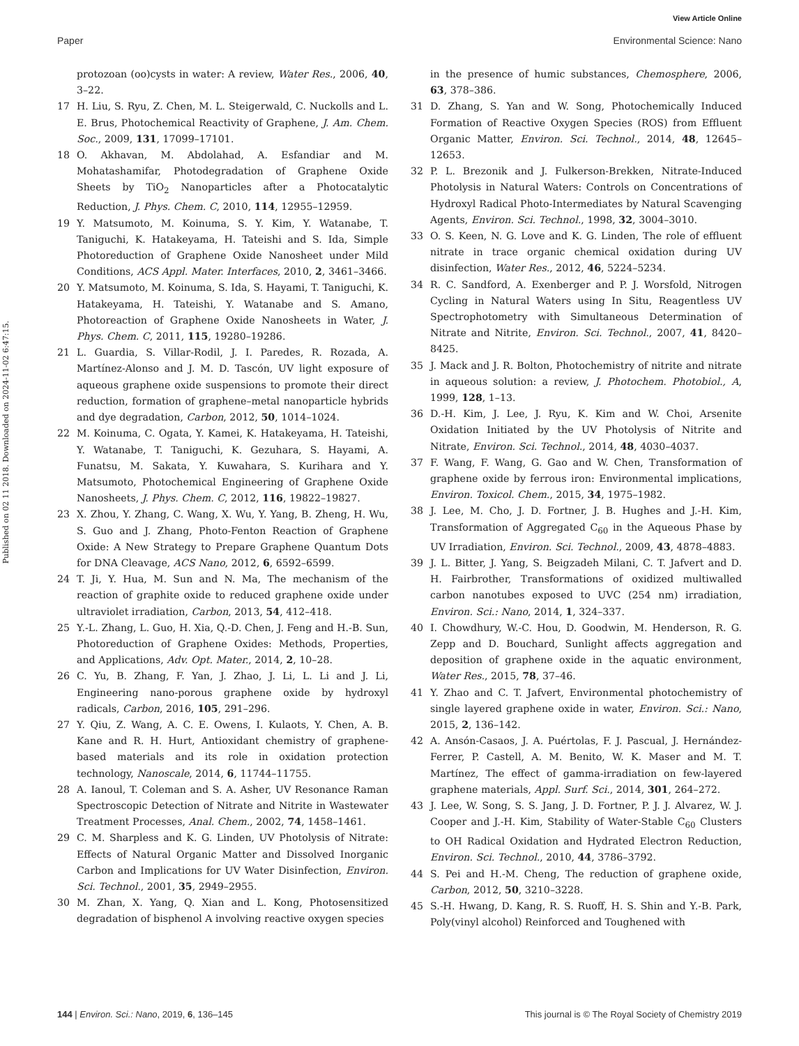View Article Online
Paper Environmental Science: Nano
Published on 02 11 2018. Downloaded on 2024-11-02 6:47:15.
protozoan (oo)cysts in water: A review, Water Res., 2006, 40, 3–22.
17 H. Liu, S. Ryu, Z. Chen, M. L. Steigerwald, C. Nuckolls and L. E. Brus, Photochemical Reactivity of Graphene, J. Am. Chem. Soc., 2009, 131, 17099–17101.
18 O. Akhavan, M. Abdolahad, A. Esfandiar and M. Mohatashamifar, Photodegradation of Graphene Oxide Sheets by TiO<sub>2</sub> Nanoparticles after a Photocatalytic Reduction, J. Phys. Chem. C, 2010, 114, 12955–12959.
19 Y. Matsumoto, M. Koinuma, S. Y. Kim, Y. Watanabe, T. Taniguchi, K. Hatakeyama, H. Tateishi and S. Ida, Simple Photoreduction of Graphene Oxide Nanosheet under Mild Conditions, ACS Appl. Mater. Interfaces, 2010, 2, 3461–3466.
20 Y. Matsumoto, M. Koinuma, S. Ida, S. Hayami, T. Taniguchi, K. Hatakeyama, H. Tateishi, Y. Watanabe and S. Amano, Photoreaction of Graphene Oxide Nanosheets in Water, J. Phys. Chem. C, 2011, 115, 19280–19286.
21 L. Guardia, S. Villar-Rodil, J. I. Paredes, R. Rozada, A. Martínez-Alonso and J. M. D. Tascón, UV light exposure of aqueous graphene oxide suspensions to promote their direct reduction, formation of graphene–metal nanoparticle hybrids and dye degradation, Carbon, 2012, 50, 1014–1024.
22 M. Koinuma, C. Ogata, Y. Kamei, K. Hatakeyama, H. Tateishi, Y. Watanabe, T. Taniguchi, K. Gezuhara, S. Hayami, A. Funatsu, M. Sakata, Y. Kuwahara, S. Kurihara and Y. Matsumoto, Photochemical Engineering of Graphene Oxide Nanosheets, J. Phys. Chem. C, 2012, 116, 19822–19827.
23 X. Zhou, Y. Zhang, C. Wang, X. Wu, Y. Yang, B. Zheng, H. Wu, S. Guo and J. Zhang, Photo-Fenton Reaction of Graphene Oxide: A New Strategy to Prepare Graphene Quantum Dots for DNA Cleavage, ACS Nano, 2012, 6, 6592–6599.
24 T. Ji, Y. Hua, M. Sun and N. Ma, The mechanism of the reaction of graphite oxide to reduced graphene oxide under ultraviolet irradiation, Carbon, 2013, 54, 412–418.
25 Y.-L. Zhang, L. Guo, H. Xia, Q.-D. Chen, J. Feng and H.-B. Sun, Photoreduction of Graphene Oxides: Methods, Properties, and Applications, Adv. Opt. Mater., 2014, 2, 10–28.
26 C. Yu, B. Zhang, F. Yan, J. Zhao, J. Li, L. Li and J. Li, Engineering nano-porous graphene oxide by hydroxyl radicals, Carbon, 2016, 105, 291–296.
27 Y. Qiu, Z. Wang, A. C. E. Owens, I. Kulaots, Y. Chen, A. B. Kane and R. H. Hurt, Antioxidant chemistry of graphene-based materials and its role in oxidation protection technology, Nanoscale, 2014, 6, 11744–11755.
28 A. Ianoul, T. Coleman and S. A. Asher, UV Resonance Raman Spectroscopic Detection of Nitrate and Nitrite in Wastewater Treatment Processes, Anal. Chem., 2002, 74, 1458–1461.
29 C. M. Sharpless and K. G. Linden, UV Photolysis of Nitrate: Effects of Natural Organic Matter and Dissolved Inorganic Carbon and Implications for UV Water Disinfection, Environ. Sci. Technol., 2001, 35, 2949–2955.
30 M. Zhan, X. Yang, Q. Xian and L. Kong, Photosensitized degradation of bisphenol A involving reactive oxygen species
in the presence of humic substances, Chemosphere, 2006, 63, 378–386.
31 D. Zhang, S. Yan and W. Song, Photochemically Induced Formation of Reactive Oxygen Species (ROS) from Effluent Organic Matter, Environ. Sci. Technol., 2014, 48, 12645–12653.
32 P. L. Brezonik and J. Fulkerson-Brekken, Nitrate-Induced Photolysis in Natural Waters: Controls on Concentrations of Hydroxyl Radical Photo-Intermediates by Natural Scavenging Agents, Environ. Sci. Technol., 1998, 32, 3004–3010.
33 O. S. Keen, N. G. Love and K. G. Linden, The role of effluent nitrate in trace organic chemical oxidation during UV disinfection, Water Res., 2012, 46, 5224–5234.
34 R. C. Sandford, A. Exenberger and P. J. Worsfold, Nitrogen Cycling in Natural Waters using In Situ, Reagentless UV Spectrophotometry with Simultaneous Determination of Nitrate and Nitrite, Environ. Sci. Technol., 2007, 41, 8420–8425.
35 J. Mack and J. R. Bolton, Photochemistry of nitrite and nitrate in aqueous solution: a review, J. Photochem. Photobiol., A, 1999, 128, 1–13.
36 D.-H. Kim, J. Lee, J. Ryu, K. Kim and W. Choi, Arsenite Oxidation Initiated by the UV Photolysis of Nitrite and Nitrate, Environ. Sci. Technol., 2014, 48, 4030–4037.
37 F. Wang, F. Wang, G. Gao and W. Chen, Transformation of graphene oxide by ferrous iron: Environmental implications, Environ. Toxicol. Chem., 2015, 34, 1975–1982.
38 J. Lee, M. Cho, J. D. Fortner, J. B. Hughes and J.-H. Kim, Transformation of Aggregated C<sub>60</sub> in the Aqueous Phase by UV Irradiation, Environ. Sci. Technol., 2009, 43, 4878–4883.
39 J. L. Bitter, J. Yang, S. Beigzadeh Milani, C. T. Jafvert and D. H. Fairbrother, Transformations of oxidized multiwalled carbon nanotubes exposed to UVC (254 nm) irradiation, Environ. Sci.: Nano, 2014, 1, 324–337.
40 I. Chowdhury, W.-C. Hou, D. Goodwin, M. Henderson, R. G. Zepp and D. Bouchard, Sunlight affects aggregation and deposition of graphene oxide in the aquatic environment, Water Res., 2015, 78, 37–46.
41 Y. Zhao and C. T. Jafvert, Environmental photochemistry of single layered graphene oxide in water, Environ. Sci.: Nano, 2015, 2, 136–142.
42 A. Ansón-Casaos, J. A. Puértolas, F. J. Pascual, J. Hernández-Ferrer, P. Castell, A. M. Benito, W. K. Maser and M. T. Martínez, The effect of gamma-irradiation on few-layered graphene materials, Appl. Surf. Sci., 2014, 301, 264–272.
43 J. Lee, W. Song, S. S. Jang, J. D. Fortner, P. J. J. Alvarez, W. J. Cooper and J.-H. Kim, Stability of Water-Stable C<sub>60</sub> Clusters to OH Radical Oxidation and Hydrated Electron Reduction, Environ. Sci. Technol., 2010, 44, 3786–3792.
44 S. Pei and H.-M. Cheng, The reduction of graphene oxide, Carbon, 2012, 50, 3210–3228.
45 S.-H. Hwang, D. Kang, R. S. Ruoff, H. S. Shin and Y.-B. Park, Poly(vinyl alcohol) Reinforced and Toughened with
144 | Environ. Sci.: Nano, 2019, 6, 136–145 This journal is © The Royal Society of Chemistry 2019